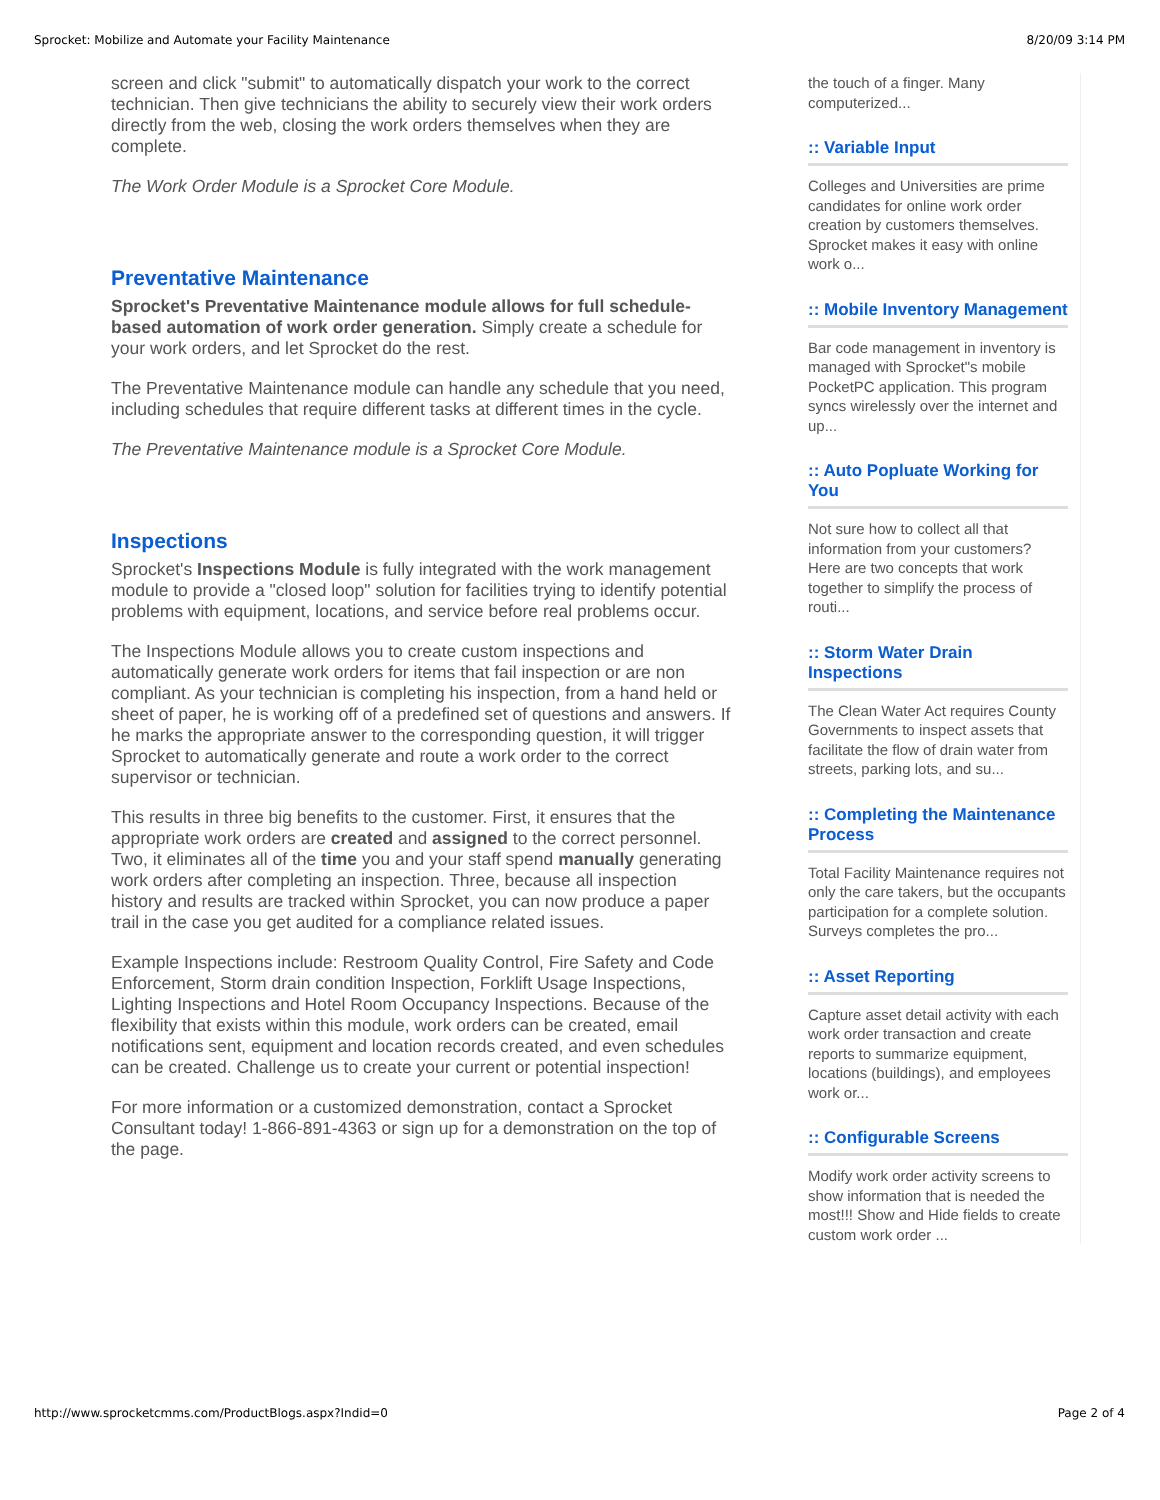Sprocket: Mobilize and Automate your Facility Maintenance 8/20/09 3:14 PM
screen and click "submit" to automatically dispatch your work to the correct technician. Then give technicians the ability to securely view their work orders directly from the web, closing the work orders themselves when they are complete.
The Work Order Module is a Sprocket Core Module.
Preventative Maintenance
Sprocket's Preventative Maintenance module allows for full schedule-based automation of work order generation. Simply create a schedule for your work orders, and let Sprocket do the rest.
The Preventative Maintenance module can handle any schedule that you need, including schedules that require different tasks at different times in the cycle.
The Preventative Maintenance module is a Sprocket Core Module.
Inspections
Sprocket's Inspections Module is fully integrated with the work management module to provide a "closed loop" solution for facilities trying to identify potential problems with equipment, locations, and service before real problems occur.
The Inspections Module allows you to create custom inspections and automatically generate work orders for items that fail inspection or are non compliant. As your technician is completing his inspection, from a hand held or sheet of paper, he is working off of a predefined set of questions and answers. If he marks the appropriate answer to the corresponding question, it will trigger Sprocket to automatically generate and route a work order to the correct supervisor or technician.
This results in three big benefits to the customer. First, it ensures that the appropriate work orders are created and assigned to the correct personnel. Two, it eliminates all of the time you and your staff spend manually generating work orders after completing an inspection. Three, because all inspection history and results are tracked within Sprocket, you can now produce a paper trail in the case you get audited for a compliance related issues.
Example Inspections include: Restroom Quality Control, Fire Safety and Code Enforcement, Storm drain condition Inspection, Forklift Usage Inspections, Lighting Inspections and Hotel Room Occupancy Inspections. Because of the flexibility that exists within this module, work orders can be created, email notifications sent, equipment and location records created, and even schedules can be created. Challenge us to create your current or potential inspection!
For more information or a customized demonstration, contact a Sprocket Consultant today! 1-866-891-4363 or sign up for a demonstration on the top of the page.
the touch of a finger. Many computerized...
:: Variable Input
Colleges and Universities are prime candidates for online work order creation by customers themselves. Sprocket makes it easy with online work o...
:: Mobile Inventory Management
Bar code management in inventory is managed with Sprocket"s mobile PocketPC application. This program syncs wirelessly over the internet and up...
:: Auto Popluate Working for You
Not sure how to collect all that information from your customers? Here are two concepts that work together to simplify the process of routi...
:: Storm Water Drain Inspections
The Clean Water Act requires County Governments to inspect assets that facilitate the flow of drain water from streets, parking lots, and su...
:: Completing the Maintenance Process
Total Facility Maintenance requires not only the care takers, but the occupants participation for a complete solution. Surveys completes the pro...
:: Asset Reporting
Capture asset detail activity with each work order transaction and create reports to summarize equipment, locations (buildings), and employees work or...
:: Configurable Screens
Modify work order activity screens to show information that is needed the most!!! Show and Hide fields to create custom work order ...
http://www.sprocketcmms.com/ProductBlogs.aspx?Indid=0 Page 2 of 4